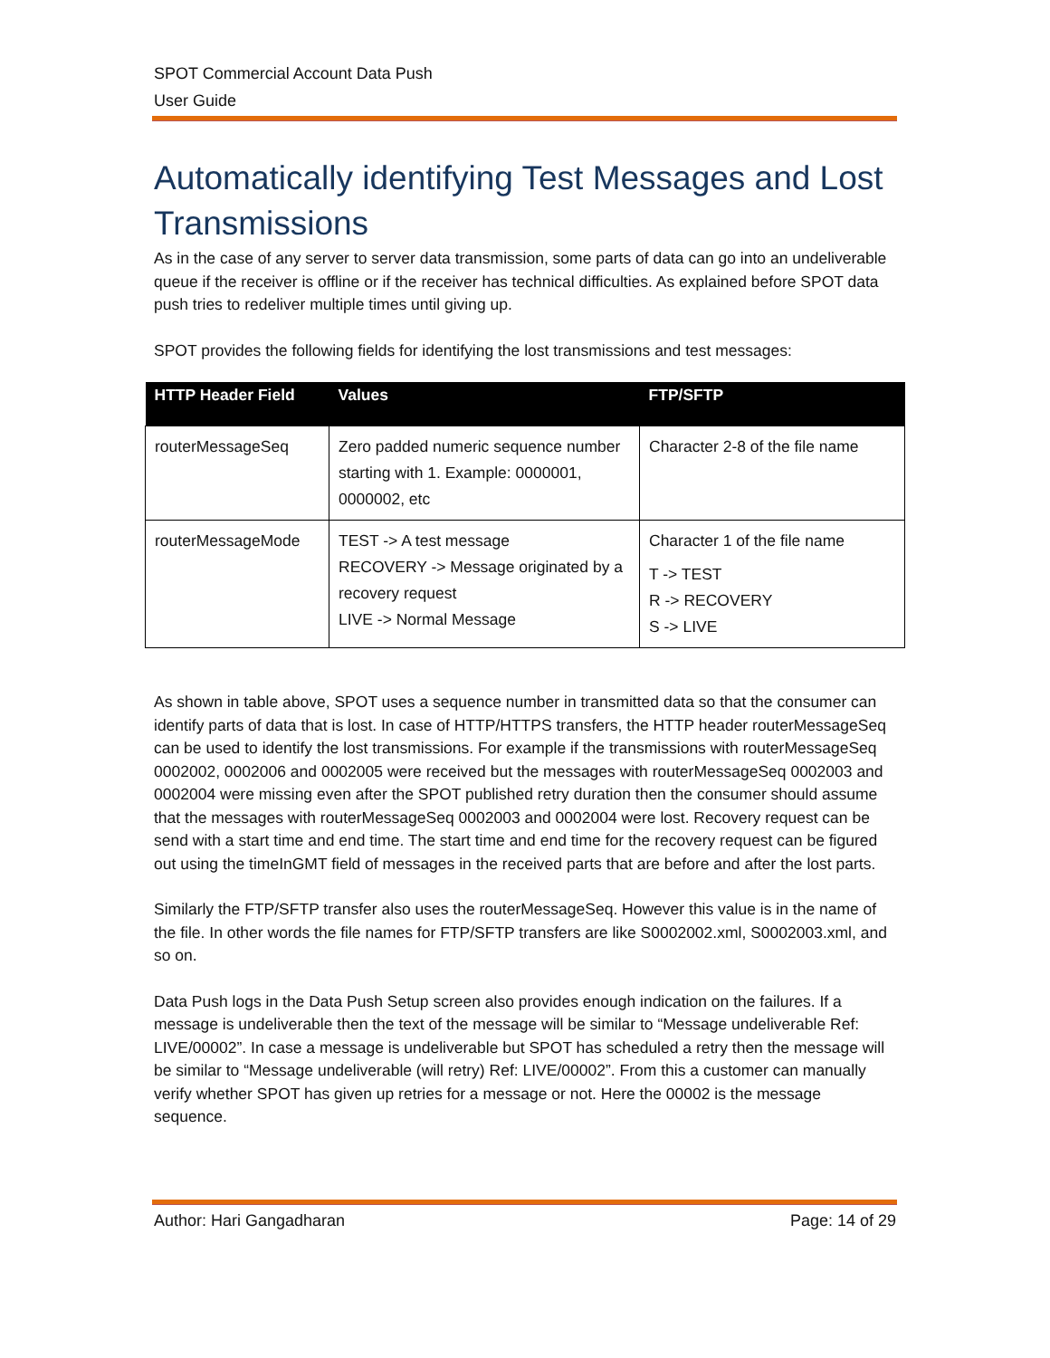SPOT Commercial Account Data Push
User Guide
Automatically identifying Test Messages and Lost Transmissions
As in the case of any server to server data transmission, some parts of data can go into an undeliverable queue if the receiver is offline or if the receiver has technical difficulties. As explained before SPOT data push tries to redeliver multiple times until giving up.
SPOT provides the following fields for identifying the lost transmissions and test messages:
| HTTP Header Field | Values | FTP/SFTP |
| --- | --- | --- |
| routerMessageSeq | Zero padded numeric sequence number starting with 1. Example: 0000001, 0000002, etc | Character 2-8 of the file name |
| routerMessageMode | TEST -> A test message RECOVERY -> Message originated by a recovery request LIVE -> Normal Message | Character 1 of the file name T -> TEST R -> RECOVERY S -> LIVE |
As shown in table above, SPOT uses a sequence number in transmitted data so that the consumer can identify parts of data that is lost. In case of HTTP/HTTPS transfers, the HTTP header routerMessageSeq can be used to identify the lost transmissions. For example if the transmissions with routerMessageSeq 0002002, 0002006 and 0002005 were received but the messages with routerMessageSeq 0002003 and 0002004 were missing even after the SPOT published retry duration then the consumer should assume that the messages with routerMessageSeq 0002003 and 0002004 were lost. Recovery request can be send with a start time and end time. The start time and end time for the recovery request can be figured out using the timeInGMT field of messages in the received parts that are before and after the lost parts.
Similarly the FTP/SFTP transfer also uses the routerMessageSeq. However this value is in the name of the file. In other words the file names for FTP/SFTP transfers are like S0002002.xml, S0002003.xml, and so on.
Data Push logs in the Data Push Setup screen also provides enough indication on the failures. If a message is undeliverable then the text of the message will be similar to “Message undeliverable Ref: LIVE/00002”. In case a message is undeliverable but SPOT has scheduled a retry then the message will be similar to “Message undeliverable (will retry) Ref: LIVE/00002”. From this a customer can manually verify whether SPOT has given up retries for a message or not. Here the 00002 is the message sequence.
Author: Hari Gangadharan Page: 14 of 29